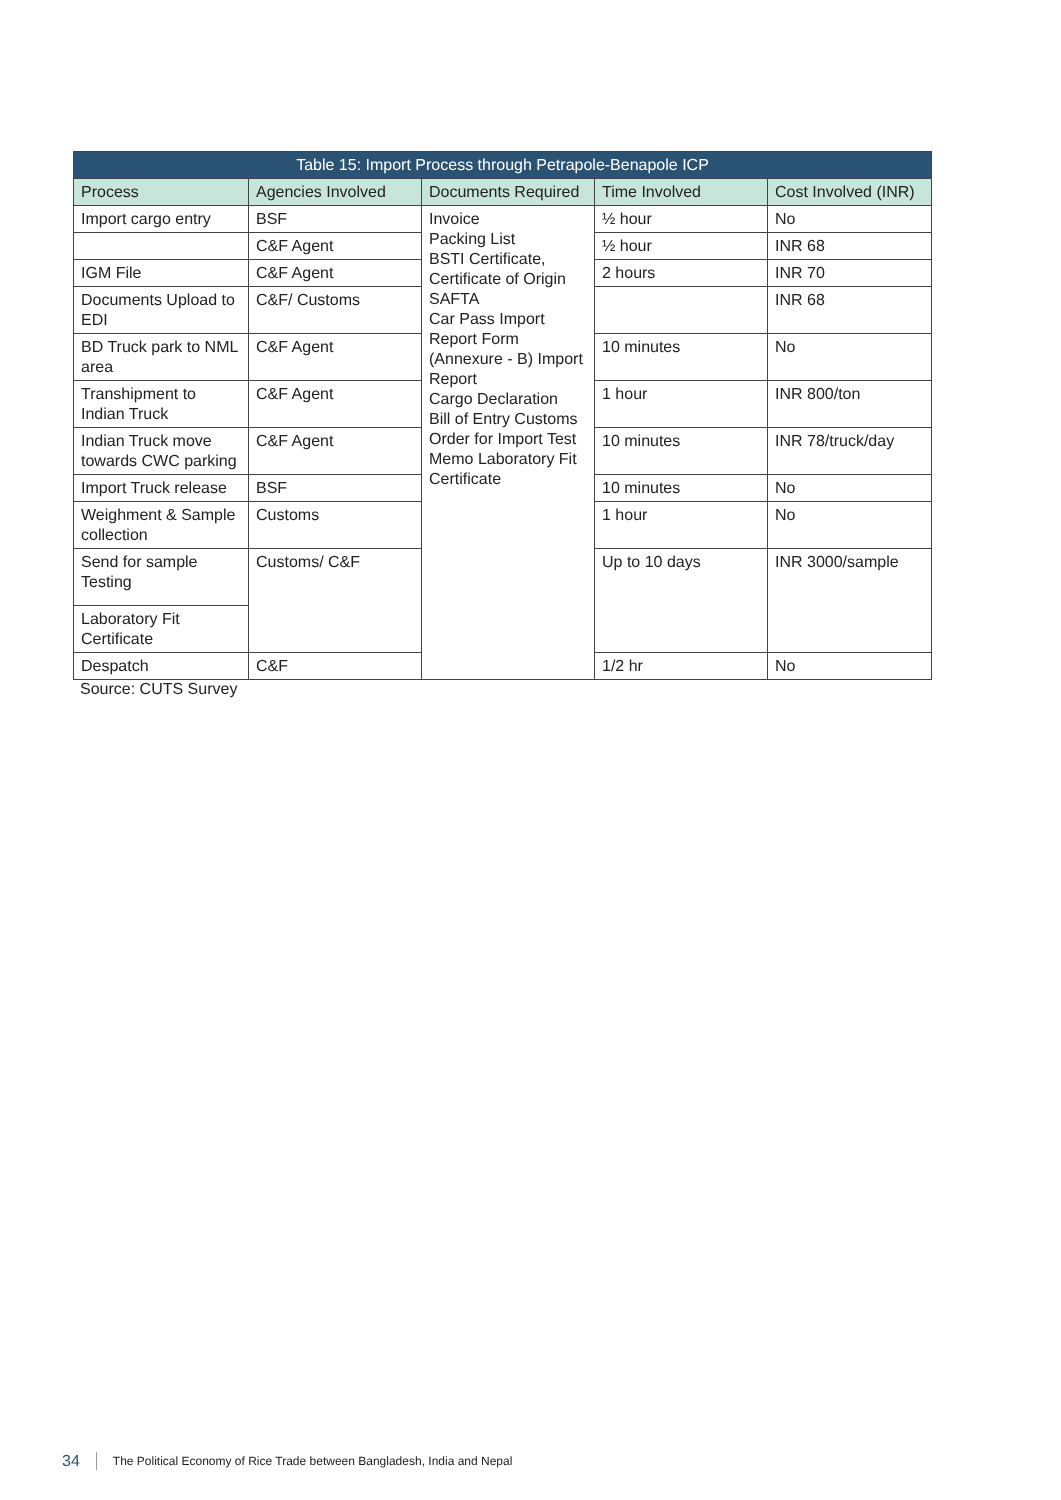| Table 15: Import Process through Petrapole-Benapole ICP | | | | |
| --- | --- | --- | --- | --- |
| Process | Agencies Involved | Documents Required | Time Involved | Cost Involved (INR) |
| Import cargo entry | BSF | Invoice Packing List BSTI Certificate, Certificate of Origin SAFTA Car Pass Import Report Form (Annexure - B) Import Report Cargo Declaration Bill of Entry Customs Order for Import Test Memo Laboratory Fit Certificate | ½ hour | No |
| | C&F Agent | | ½ hour | INR 68 |
| IGM File | C&F Agent | | 2 hours | INR 70 |
| Documents Upload to EDI | C&F/ Customs | | | INR 68 |
| BD Truck park to NML area | C&F Agent | | 10 minutes | No |
| Transhipment to Indian Truck | C&F Agent | | 1 hour | INR 800/ton |
| Indian Truck move towards CWC parking | C&F Agent | | 10 minutes | INR 78/truck/day |
| Import Truck release | BSF | | 10 minutes | No |
| Weighment & Sample collection | Customs | | 1 hour | No |
| Send for sample Testing | Customs/ C&F | | Up to 10 days | INR 3000/sample |
| Laboratory Fit Certificate | | | | |
| Despatch | C&F | | 1/2 hr | No |
Source: CUTS Survey
34 The Political Economy of Rice Trade between Bangladesh, India and Nepal